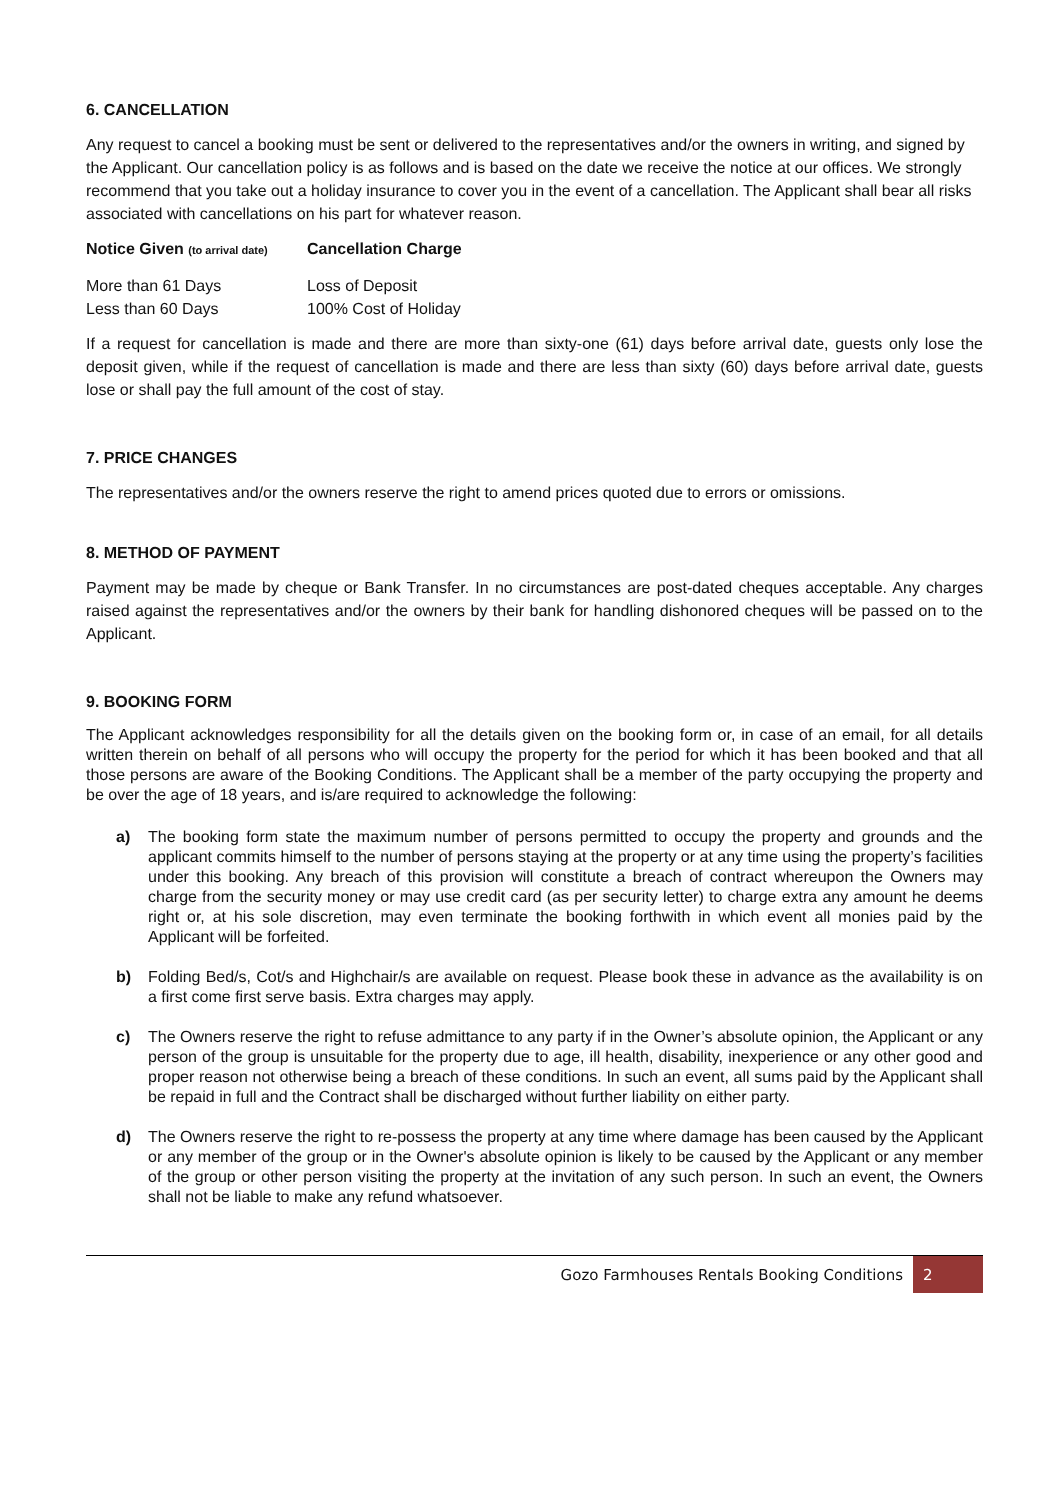6. CANCELLATION
Any request to cancel a booking must be sent or delivered to the representatives and/or the owners in writing, and signed by the Applicant. Our cancellation policy is as follows and is based on the date we receive the notice at our offices. We strongly recommend that you take out a holiday insurance to cover you in the event of a cancellation. The Applicant shall bear all risks associated with cancellations on his part for whatever reason.
| Notice Given (to arrival date) | Cancellation Charge |
| --- | --- |
| More than 61 Days | Loss of Deposit |
| Less than 60 Days | 100% Cost of Holiday |
If a request for cancellation is made and there are more than sixty-one (61) days before arrival date, guests only lose the deposit given, while if the request of cancellation is made and there are less than sixty (60) days before arrival date, guests lose or shall pay the full amount of the cost of stay.
7. PRICE CHANGES
The representatives and/or the owners reserve the right to amend prices quoted due to errors or omissions.
8. METHOD OF PAYMENT
Payment may be made by cheque or Bank Transfer. In no circumstances are post-dated cheques acceptable. Any charges raised against the representatives and/or the owners by their bank for handling dishonored cheques will be passed on to the Applicant.
9. BOOKING FORM
The Applicant acknowledges responsibility for all the details given on the booking form or, in case of an email, for all details written therein on behalf of all persons who will occupy the property for the period for which it has been booked and that all those persons are aware of the Booking Conditions. The Applicant shall be a member of the party occupying the property and be over the age of 18 years, and is/are required to acknowledge the following:
a) The booking form state the maximum number of persons permitted to occupy the property and grounds and the applicant commits himself to the number of persons staying at the property or at any time using the property’s facilities under this booking. Any breach of this provision will constitute a breach of contract whereupon the Owners may charge from the security money or may use credit card (as per security letter) to charge extra any amount he deems right or, at his sole discretion, may even terminate the booking forthwith in which event all monies paid by the Applicant will be forfeited.
b) Folding Bed/s, Cot/s and Highchair/s are available on request. Please book these in advance as the availability is on a first come first serve basis. Extra charges may apply.
c) The Owners reserve the right to refuse admittance to any party if in the Owner’s absolute opinion, the Applicant or any person of the group is unsuitable for the property due to age, ill health, disability, inexperience or any other good and proper reason not otherwise being a breach of these conditions. In such an event, all sums paid by the Applicant shall be repaid in full and the Contract shall be discharged without further liability on either party.
d) The Owners reserve the right to re-possess the property at any time where damage has been caused by the Applicant or any member of the group or in the Owner's absolute opinion is likely to be caused by the Applicant or any member of the group or other person visiting the property at the invitation of any such person. In such an event, the Owners shall not be liable to make any refund whatsoever.
Gozo Farmhouses Rentals Booking Conditions 2